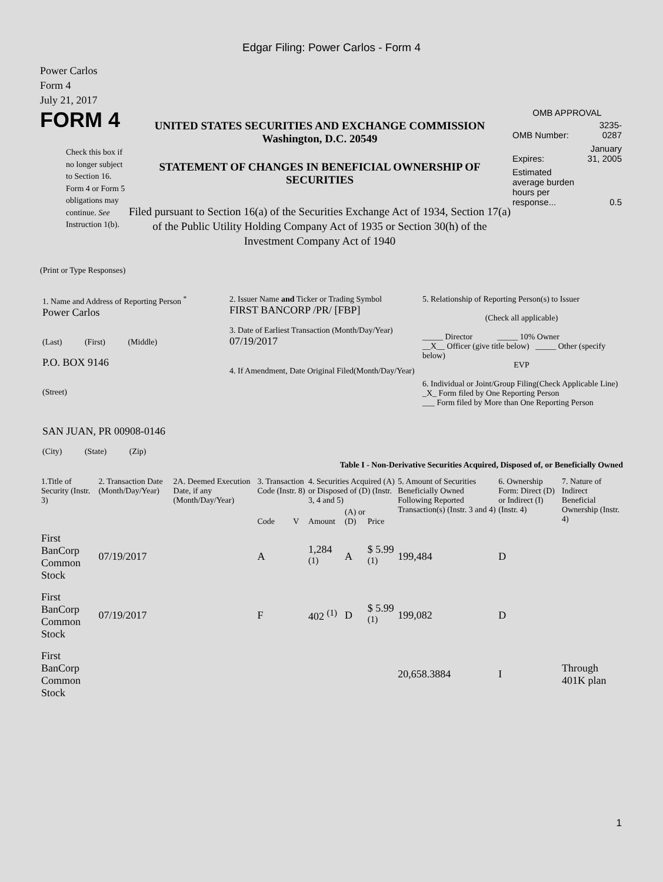Edgar Filing: Power Carlos - Form 4
Power Carlos
Form 4
July 21, 2017
FORM 4
Check this box if no longer subject to Section 16. Form 4 or Form 5 obligations may continue. See Instruction 1(b).
UNITED STATES SECURITIES AND EXCHANGE COMMISSION
Washington, D.C. 20549
STATEMENT OF CHANGES IN BENEFICIAL OWNERSHIP OF SECURITIES
Filed pursuant to Section 16(a) of the Securities Exchange Act of 1934, Section 17(a) of the Public Utility Holding Company Act of 1935 or Section 30(h) of the Investment Company Act of 1940
OMB APPROVAL
| OMB Number: | 3235-0287 |
| Expires: | January 31, 2005 |
| Estimated average burden hours per response... | 0.5 |
(Print or Type Responses)
| 1. Name and Address of Reporting Person <sup>*</sup> Power Carlos (Last) (First) (Middle) P.O. BOX 9146 (Street) SAN JUAN, PR 00908-0146 (City) (State) (Zip) | 2. Issuer Name and Ticker or Trading Symbol FIRST BANCORP /PR/ [FBP] 3. Date of Earliest Transaction (Month/Day/Year) 07/19/2017 4. If Amendment, Date Original Filed(Month/Day/Year) | 5. Relationship of Reporting Person(s) to Issuer (Check all applicable) _____ Director _____ 10% Owner __X__ Officer (give title below) _____ Other (specify below) EVP 6. Individual or Joint/Group Filing(Check Applicable Line) _X_ Form filed by One Reporting Person ___ Form filed by More than One Reporting Person |
Table I - Non-Derivative Securities Acquired, Disposed of, or Beneficially Owned
| 1.Title of Security (Instr. 3) | 2. Transaction Date (Month/Day/Year) | 2A. Deemed Execution Date, if any (Month/Day/Year) | 3. Transaction Code (Instr. 8) | | 4. Securities Acquired (A) or Disposed of (D) (Instr. 3, 4 and 5) | | | 5. Amount of Securities Beneficially Owned Following Reported Transaction(s) (Instr. 3 and 4) | 6. Ownership Form: Direct (D) or Indirect (I) (Instr. 4) | 7. Nature of Indirect Beneficial Ownership (Instr. 4) |
| --- | --- | --- | --- | --- | --- | --- | --- | --- | --- | --- |
| | | | Code | V | Amount | (A) or (D) | Price | | | |
| First BanCorp Common Stock | 07/19/2017 | | A | | 1,284 <sup>(1)</sup> | A | $ 5.99 <sup>(1)</sup> | 199,484 | D | |
| First BanCorp Common Stock | 07/19/2017 | | F | | 402 <sup>(1)</sup> | D | $ 5.99 <sup>(1)</sup> | 199,082 | D | |
| First BanCorp Common Stock | | | | | | | | 20,658.3884 | I | Through 401K plan |
1